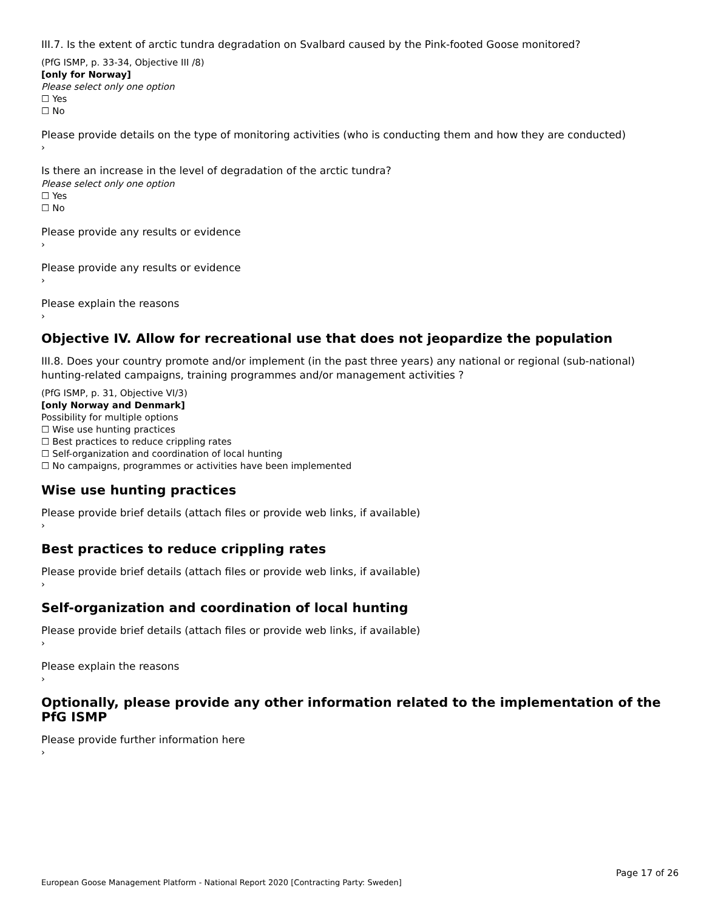III.7. Is the extent of arctic tundra degradation on Svalbard caused by the Pink-footed Goose monitored?
(PfG ISMP, p. 33-34, Objective III /8)
[only for Norway]
Please select only one option
☐ Yes
☐ No
Please provide details on the type of monitoring activities (who is conducting them and how they are conducted)
›
Is there an increase in the level of degradation of the arctic tundra?
Please select only one option
☐ Yes
☐ No
Please provide any results or evidence
›
Please provide any results or evidence
›
Please explain the reasons
›
Objective IV. Allow for recreational use that does not jeopardize the population
III.8. Does your country promote and/or implement (in the past three years) any national or regional (sub-national) hunting-related campaigns, training programmes and/or management activities ?
(PfG ISMP, p. 31, Objective VI/3)
[only Norway and Denmark]
Possibility for multiple options
☐ Wise use hunting practices
☐ Best practices to reduce crippling rates
☐ Self-organization and coordination of local hunting
☐ No campaigns, programmes or activities have been implemented
Wise use hunting practices
Please provide brief details (attach files or provide web links, if available)
›
Best practices to reduce crippling rates
Please provide brief details (attach files or provide web links, if available)
›
Self-organization and coordination of local hunting
Please provide brief details (attach files or provide web links, if available)
›
Please explain the reasons
›
Optionally, please provide any other information related to the implementation of the PfG ISMP
Please provide further information here
›
Page 17 of 26
European Goose Management Platform - National Report 2020 [Contracting Party: Sweden]